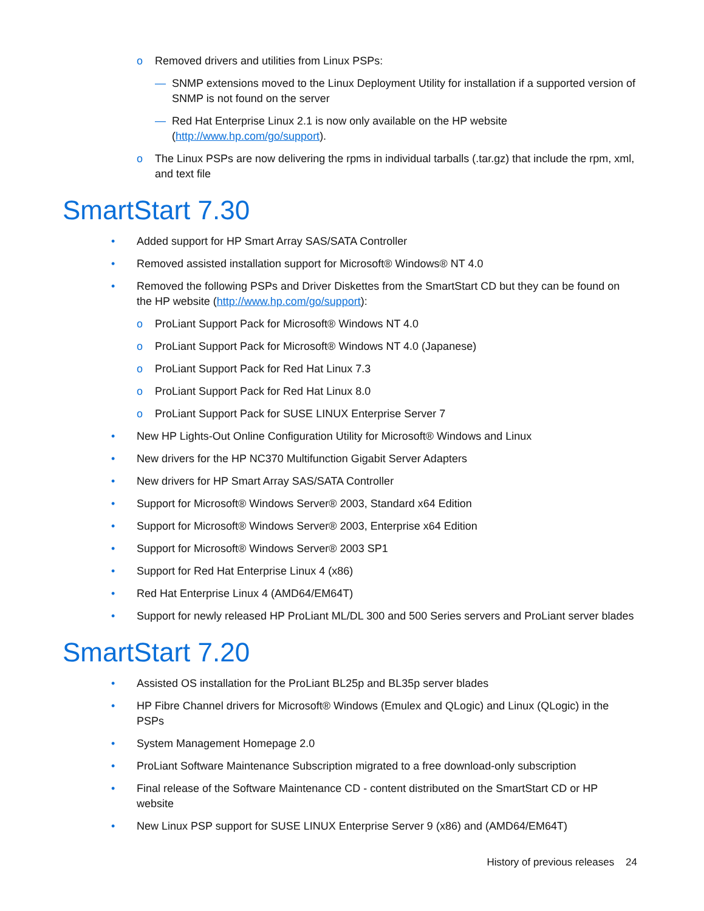o Removed drivers and utilities from Linux PSPs:
— SNMP extensions moved to the Linux Deployment Utility for installation if a supported version of SNMP is not found on the server
— Red Hat Enterprise Linux 2.1 is now only available on the HP website (http://www.hp.com/go/support).
o The Linux PSPs are now delivering the rpms in individual tarballs (.tar.gz) that include the rpm, xml, and text file
SmartStart 7.30
• Added support for HP Smart Array SAS/SATA Controller
• Removed assisted installation support for Microsoft® Windows® NT 4.0
• Removed the following PSPs and Driver Diskettes from the SmartStart CD but they can be found on the HP website (http://www.hp.com/go/support):
o ProLiant Support Pack for Microsoft® Windows NT 4.0
o ProLiant Support Pack for Microsoft® Windows NT 4.0 (Japanese)
o ProLiant Support Pack for Red Hat Linux 7.3
o ProLiant Support Pack for Red Hat Linux 8.0
o ProLiant Support Pack for SUSE LINUX Enterprise Server 7
• New HP Lights-Out Online Configuration Utility for Microsoft® Windows and Linux
• New drivers for the HP NC370 Multifunction Gigabit Server Adapters
• New drivers for HP Smart Array SAS/SATA Controller
• Support for Microsoft® Windows Server® 2003, Standard x64 Edition
• Support for Microsoft® Windows Server® 2003, Enterprise x64 Edition
• Support for Microsoft® Windows Server® 2003 SP1
• Support for Red Hat Enterprise Linux 4 (x86)
• Red Hat Enterprise Linux 4 (AMD64/EM64T)
• Support for newly released HP ProLiant ML/DL 300 and 500 Series servers and ProLiant server blades
SmartStart 7.20
• Assisted OS installation for the ProLiant BL25p and BL35p server blades
• HP Fibre Channel drivers for Microsoft® Windows (Emulex and QLogic) and Linux (QLogic) in the PSPs
• System Management Homepage 2.0
• ProLiant Software Maintenance Subscription migrated to a free download-only subscription
• Final release of the Software Maintenance CD - content distributed on the SmartStart CD or HP website
• New Linux PSP support for SUSE LINUX Enterprise Server 9 (x86) and (AMD64/EM64T)
History of previous releases 24